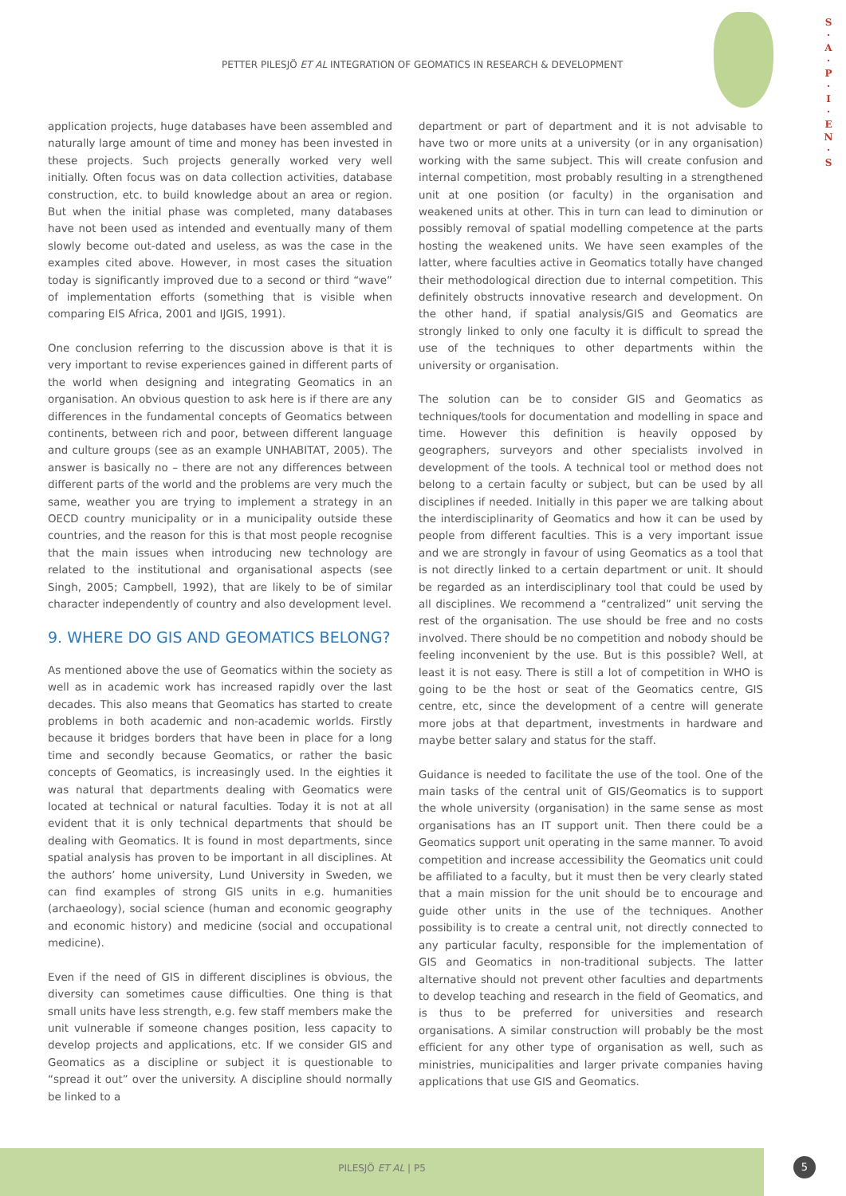PETTER PILESJÖ ET AL INTEGRATION OF GEOMATICS IN RESEARCH & DEVELOPMENT
S
·
A
·
P
·
I
·
E
N
·
S
application projects, huge databases have been assembled and naturally large amount of time and money has been invested in these projects. Such projects generally worked very well initially. Often focus was on data collection activities, database construction, etc. to build knowledge about an area or region. But when the initial phase was completed, many databases have not been used as intended and eventually many of them slowly become out-dated and useless, as was the case in the examples cited above. However, in most cases the situation today is significantly improved due to a second or third “wave” of implementation efforts (something that is visible when comparing EIS Africa, 2001 and IJGIS, 1991).
One conclusion referring to the discussion above is that it is very important to revise experiences gained in different parts of the world when designing and integrating Geomatics in an organisation. An obvious question to ask here is if there are any differences in the fundamental concepts of Geomatics between continents, between rich and poor, between different language and culture groups (see as an example UNHABITAT, 2005). The answer is basically no – there are not any differences between different parts of the world and the problems are very much the same, weather you are trying to implement a strategy in an OECD country municipality or in a municipality outside these countries, and the reason for this is that most people recognise that the main issues when introducing new technology are related to the institutional and organisational aspects (see Singh, 2005; Campbell, 1992), that are likely to be of similar character independently of country and also development level.
9. WHERE DO GIS AND GEOMATICS BELONG?
As mentioned above the use of Geomatics within the society as well as in academic work has increased rapidly over the last decades. This also means that Geomatics has started to create problems in both academic and non-academic worlds. Firstly because it bridges borders that have been in place for a long time and secondly because Geomatics, or rather the basic concepts of Geomatics, is increasingly used. In the eighties it was natural that departments dealing with Geomatics were located at technical or natural faculties. Today it is not at all evident that it is only technical departments that should be dealing with Geomatics. It is found in most departments, since spatial analysis has proven to be important in all disciplines. At the authors’ home university, Lund University in Sweden, we can find examples of strong GIS units in e.g. humanities (archaeology), social science (human and economic geography and economic history) and medicine (social and occupational medicine).
Even if the need of GIS in different disciplines is obvious, the diversity can sometimes cause difficulties. One thing is that small units have less strength, e.g. few staff members make the unit vulnerable if someone changes position, less capacity to develop projects and applications, etc. If we consider GIS and Geomatics as a discipline or subject it is questionable to “spread it out” over the university. A discipline should normally be linked to a
department or part of department and it is not advisable to have two or more units at a university (or in any organisation) working with the same subject. This will create confusion and internal competition, most probably resulting in a strengthened unit at one position (or faculty) in the organisation and weakened units at other. This in turn can lead to diminution or possibly removal of spatial modelling competence at the parts hosting the weakened units. We have seen examples of the latter, where faculties active in Geomatics totally have changed their methodological direction due to internal competition. This definitely obstructs innovative research and development. On the other hand, if spatial analysis/GIS and Geomatics are strongly linked to only one faculty it is difficult to spread the use of the techniques to other departments within the university or organisation.
The solution can be to consider GIS and Geomatics as techniques/tools for documentation and modelling in space and time. However this definition is heavily opposed by geographers, surveyors and other specialists involved in development of the tools. A technical tool or method does not belong to a certain faculty or subject, but can be used by all disciplines if needed. Initially in this paper we are talking about the interdisciplinarity of Geomatics and how it can be used by people from different faculties. This is a very important issue and we are strongly in favour of using Geomatics as a tool that is not directly linked to a certain department or unit. It should be regarded as an interdisciplinary tool that could be used by all disciplines. We recommend a “centralized” unit serving the rest of the organisation. The use should be free and no costs involved. There should be no competition and nobody should be feeling inconvenient by the use. But is this possible? Well, at least it is not easy. There is still a lot of competition in WHO is going to be the host or seat of the Geomatics centre, GIS centre, etc, since the development of a centre will generate more jobs at that department, investments in hardware and maybe better salary and status for the staff.
Guidance is needed to facilitate the use of the tool. One of the main tasks of the central unit of GIS/Geomatics is to support the whole university (organisation) in the same sense as most organisations has an IT support unit. Then there could be a Geomatics support unit operating in the same manner. To avoid competition and increase accessibility the Geomatics unit could be affiliated to a faculty, but it must then be very clearly stated that a main mission for the unit should be to encourage and guide other units in the use of the techniques. Another possibility is to create a central unit, not directly connected to any particular faculty, responsible for the implementation of GIS and Geomatics in non-traditional subjects. The latter alternative should not prevent other faculties and departments to develop teaching and research in the field of Geomatics, and is thus to be preferred for universities and research organisations. A similar construction will probably be the most efficient for any other type of organisation as well, such as ministries, municipalities and larger private companies having applications that use GIS and Geomatics.
PILESJÖ ET AL | P5
5